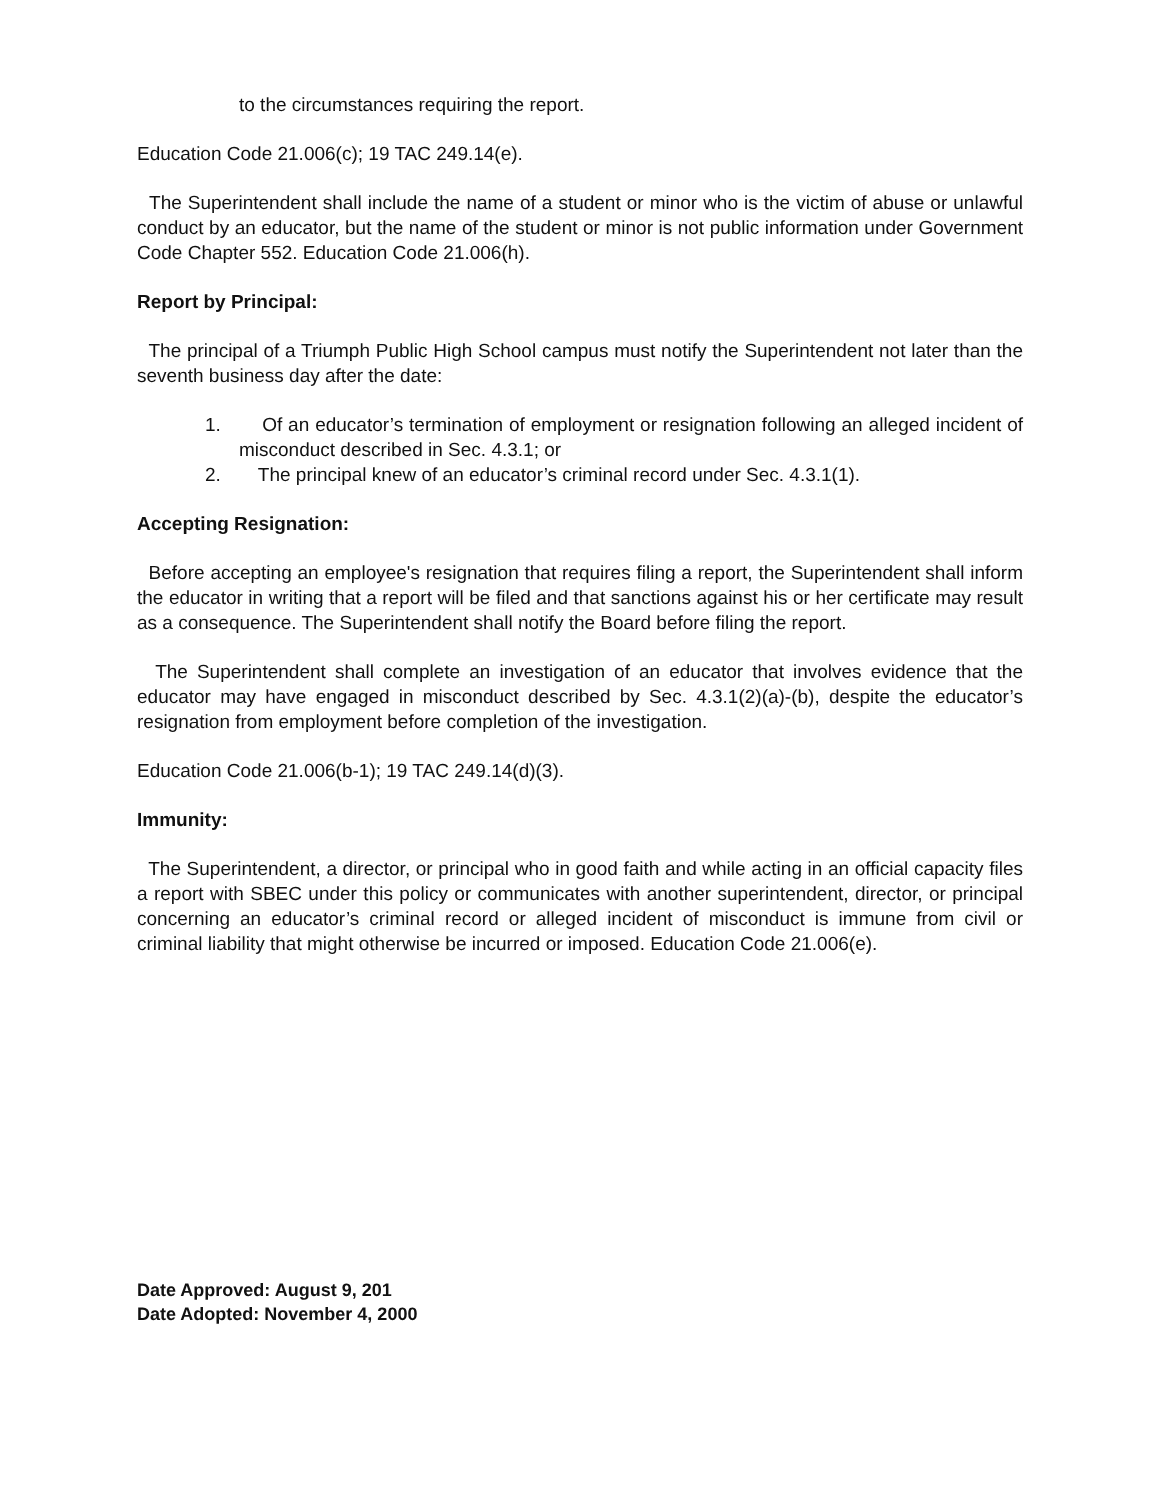to the circumstances requiring the report.
Education Code 21.006(c); 19 TAC 249.14(e).
The Superintendent shall include the name of a student or minor who is the victim of abuse or unlawful conduct by an educator, but the name of the student or minor is not public information under Government Code Chapter 552. Education Code 21.006(h).
Report by Principal:
The principal of a Triumph Public High School campus must notify the Superintendent not later than the seventh business day after the date:
1. Of an educator’s termination of employment or resignation following an alleged incident of misconduct described in Sec. 4.3.1; or
2. The principal knew of an educator’s criminal record under Sec. 4.3.1(1).
Accepting Resignation:
Before accepting an employee's resignation that requires filing a report, the Superintendent shall inform the educator in writing that a report will be filed and that sanctions against his or her certificate may result as a consequence. The Superintendent shall notify the Board before filing the report.
The Superintendent shall complete an investigation of an educator that involves evidence that the educator may have engaged in misconduct described by Sec. 4.3.1(2)(a)-(b), despite the educator’s resignation from employment before completion of the investigation.
Education Code 21.006(b-1); 19 TAC 249.14(d)(3).
Immunity:
The Superintendent, a director, or principal who in good faith and while acting in an official capacity files a report with SBEC under this policy or communicates with another superintendent, director, or principal concerning an educator’s criminal record or alleged incident of misconduct is immune from civil or criminal liability that might otherwise be incurred or imposed. Education Code 21.006(e).
Date Approved: August 9, 201
Date Adopted: November 4, 2000